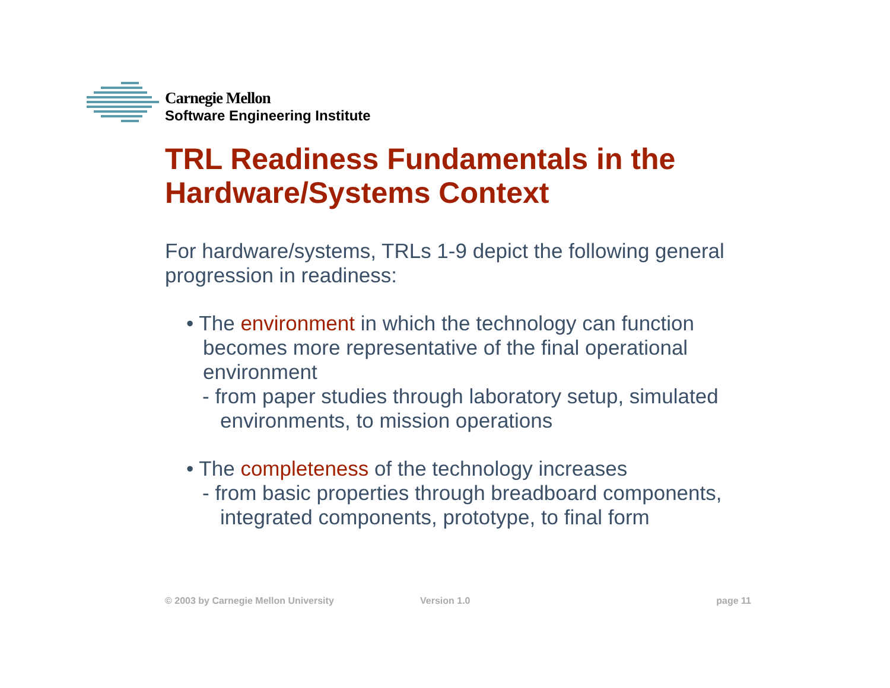Carnegie Mellon
Software Engineering Institute
TRL Readiness Fundamentals in the Hardware/Systems Context
For hardware/systems, TRLs 1-9 depict the following general progression in readiness:
• The environment in which the technology can function becomes more representative of the final operational environment
- from paper studies through laboratory setup, simulated environments, to mission operations
• The completeness of the technology increases
- from basic properties through breadboard components, integrated components, prototype, to final form
© 2003 by Carnegie Mellon University Version 1.0 page 11